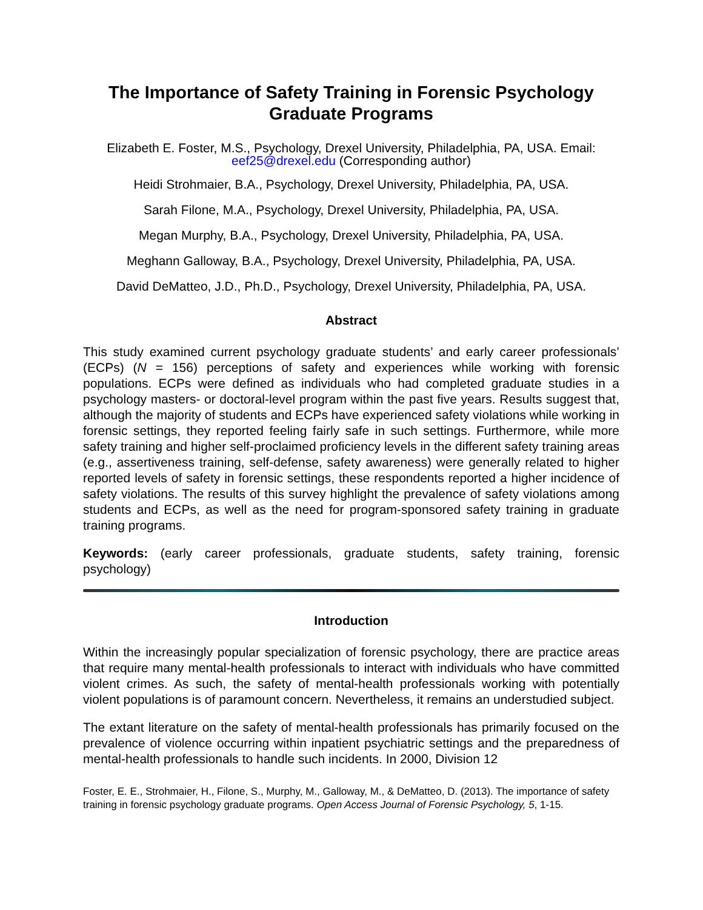The Importance of Safety Training in Forensic Psychology
Graduate Programs
Elizabeth E. Foster, M.S., Psychology, Drexel University, Philadelphia, PA, USA. Email: eef25@drexel.edu (Corresponding author)
Heidi Strohmaier, B.A., Psychology, Drexel University, Philadelphia, PA, USA.
Sarah Filone, M.A., Psychology, Drexel University, Philadelphia, PA, USA.
Megan Murphy, B.A., Psychology, Drexel University, Philadelphia, PA, USA.
Meghann Galloway, B.A., Psychology, Drexel University, Philadelphia, PA, USA.
David DeMatteo, J.D., Ph.D., Psychology, Drexel University, Philadelphia, PA, USA.
Abstract
This study examined current psychology graduate students’ and early career professionals’ (ECPs) (N = 156) perceptions of safety and experiences while working with forensic populations. ECPs were defined as individuals who had completed graduate studies in a psychology masters- or doctoral-level program within the past five years. Results suggest that, although the majority of students and ECPs have experienced safety violations while working in forensic settings, they reported feeling fairly safe in such settings. Furthermore, while more safety training and higher self-proclaimed proficiency levels in the different safety training areas (e.g., assertiveness training, self-defense, safety awareness) were generally related to higher reported levels of safety in forensic settings, these respondents reported a higher incidence of safety violations. The results of this survey highlight the prevalence of safety violations among students and ECPs, as well as the need for program-sponsored safety training in graduate training programs.
Keywords: (early career professionals, graduate students, safety training, forensic psychology)
Introduction
Within the increasingly popular specialization of forensic psychology, there are practice areas that require many mental-health professionals to interact with individuals who have committed violent crimes. As such, the safety of mental-health professionals working with potentially violent populations is of paramount concern. Nevertheless, it remains an understudied subject.
The extant literature on the safety of mental-health professionals has primarily focused on the prevalence of violence occurring within inpatient psychiatric settings and the preparedness of mental-health professionals to handle such incidents. In 2000, Division 12
Foster, E. E., Strohmaier, H., Filone, S., Murphy, M., Galloway, M., & DeMatteo, D. (2013). The importance of safety training in forensic psychology graduate programs. Open Access Journal of Forensic Psychology, 5, 1-15.